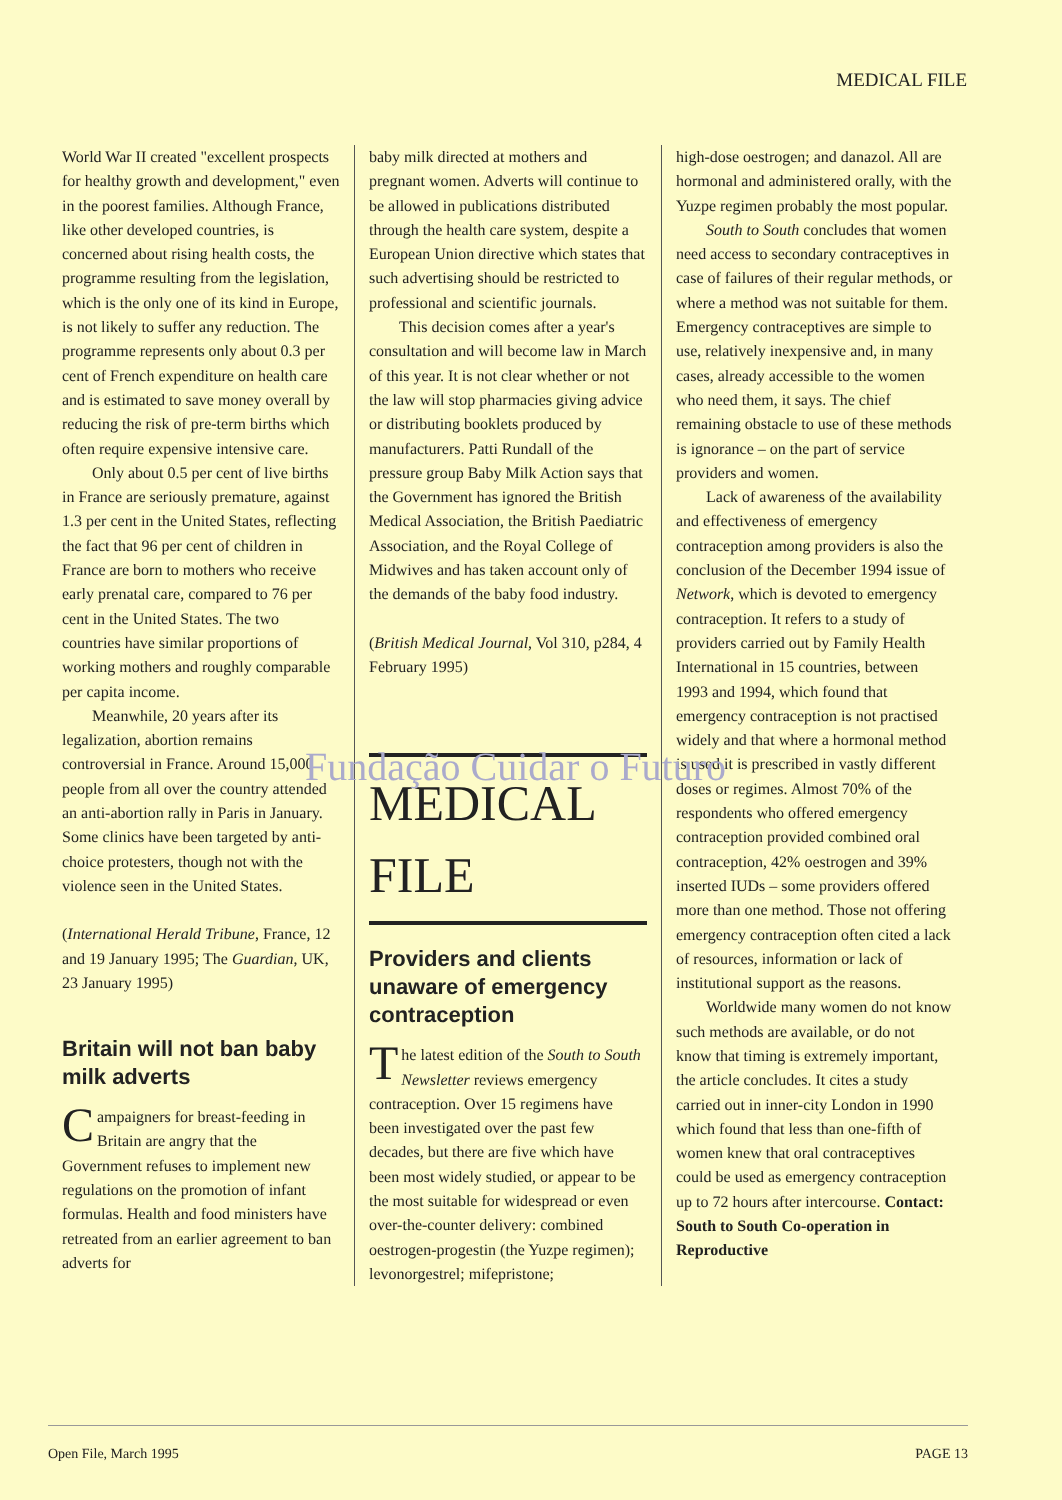MEDICAL FILE
World War II created "excellent prospects for healthy growth and development," even in the poorest families. Although France, like other developed countries, is concerned about rising health costs, the programme resulting from the legislation, which is the only one of its kind in Europe, is not likely to suffer any reduction. The programme represents only about 0.3 per cent of French expenditure on health care and is estimated to save money overall by reducing the risk of pre-term births which often require expensive intensive care.
Only about 0.5 per cent of live births in France are seriously premature, against 1.3 per cent in the United States, reflecting the fact that 96 per cent of children in France are born to mothers who receive early prenatal care, compared to 76 per cent in the United States. The two countries have similar proportions of working mothers and roughly comparable per capita income.
Meanwhile, 20 years after its legalization, abortion remains controversial in France. Around 15,000 people from all over the country attended an anti-abortion rally in Paris in January. Some clinics have been targeted by anti-choice protesters, though not with the violence seen in the United States.
(International Herald Tribune, France, 12 and 19 January 1995; The Guardian, UK, 23 January 1995)
Britain will not ban baby milk adverts
Campaigners for breast-feeding in Britain are angry that the Government refuses to implement new regulations on the promotion of infant formulas. Health and food ministers have retreated from an earlier agreement to ban adverts for
baby milk directed at mothers and pregnant women. Adverts will continue to be allowed in publications distributed through the health care system, despite a European Union directive which states that such advertising should be restricted to professional and scientific journals.
This decision comes after a year's consultation and will become law in March of this year. It is not clear whether or not the law will stop pharmacies giving advice or distributing booklets produced by manufacturers. Patti Rundall of the pressure group Baby Milk Action says that the Government has ignored the British Medical Association, the British Paediatric Association, and the Royal College of Midwives and has taken account only of the demands of the baby food industry.
(British Medical Journal, Vol 310, p284, 4 February 1995)
MEDICAL
FILE
Providers and clients unaware of emergency contraception
The latest edition of the South to South Newsletter reviews emergency contraception. Over 15 regimens have been investigated over the past few decades, but there are five which have been most widely studied, or appear to be the most suitable for widespread or even over-the-counter delivery: combined oestrogen-progestin (the Yuzpe regimen); levonorgestrel; mifepristone;
high-dose oestrogen; and danazol. All are hormonal and administered orally, with the Yuzpe regimen probably the most popular.
South to South concludes that women need access to secondary contraceptives in case of failures of their regular methods, or where a method was not suitable for them. Emergency contraceptives are simple to use, relatively inexpensive and, in many cases, already accessible to the women who need them, it says. The chief remaining obstacle to use of these methods is ignorance – on the part of service providers and women.
Lack of awareness of the availability and effectiveness of emergency contraception among providers is also the conclusion of the December 1994 issue of Network, which is devoted to emergency contraception. It refers to a study of providers carried out by Family Health International in 15 countries, between 1993 and 1994, which found that emergency contraception is not practised widely and that where a hormonal method is used it is prescribed in vastly different doses or regimes. Almost 70% of the respondents who offered emergency contraception provided combined oral contraception, 42% oestrogen and 39% inserted IUDs – some providers offered more than one method. Those not offering emergency contraception often cited a lack of resources, information or lack of institutional support as the reasons.
Worldwide many women do not know such methods are available, or do not know that timing is extremely important, the article concludes. It cites a study carried out in inner-city London in 1990 which found that less than one-fifth of women knew that oral contraceptives could be used as emergency contraception up to 72 hours after intercourse. Contact: South to South Co-operation in Reproductive
Fundação Cuidar o Futuro
Open File, March 1995 PAGE 13